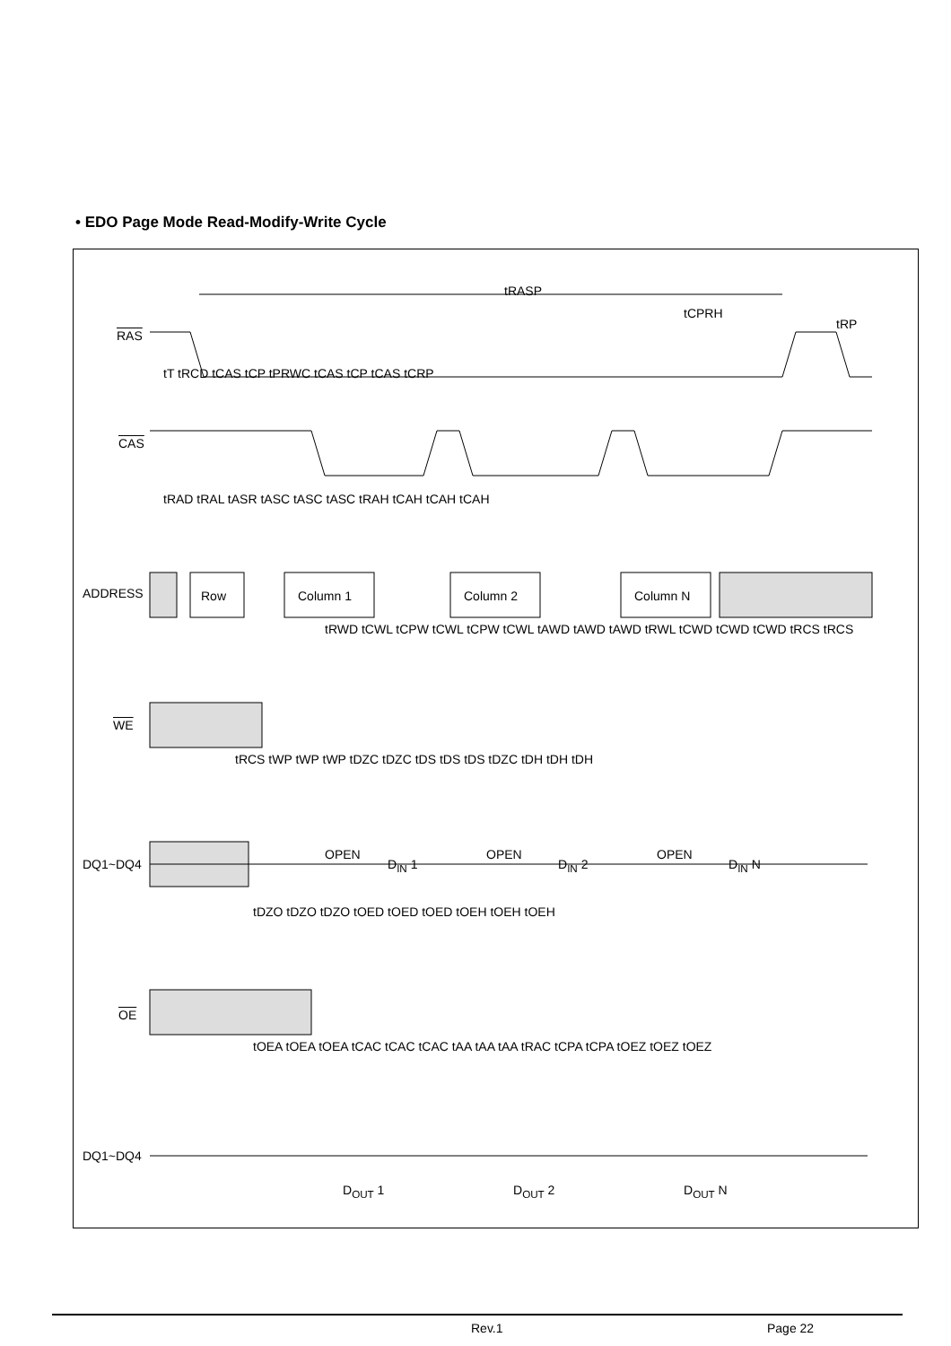• EDO Page Mode Read-Modify-Write Cycle
tRASP
tCPRH
tRP
RAS
CAS
ADDRESS Row Column 1 Column 2 Column N
WE
DQ1~DQ4
OPEN
D<sub>IN</sub> 1
OPEN
D<sub>IN</sub> 2
OPEN
D<sub>IN</sub> N
OE
DQ1~DQ4
D<sub>OUT</sub> 1 D<sub>OUT</sub> 2 D<sub>OUT</sub> N
tT tRCD tCAS tCP tPRWC tCAS tCP tCAS tCRP
tRAD tRAL tASR tASC tASC tASC tRAH tCAH tCAH tCAH
tRWD tCWL tCPW tCWL tCPW tCWL tAWD tAWD tAWD tRWL tCWD tCWD tCWD tRCS tRCS
tRCS tWP tWP tWP tDZC tDZC tDS tDS tDS tDZC tDH tDH tDH
tDZO tDZO tDZO tOED tOED tOED tOEH tOEH tOEH
tOEA tOEA tOEA tCAC tCAC tCAC tAA tAA tAA tRAC tCPA tCPA tOEZ tOEZ tOEZ
Rev.1 Page 22